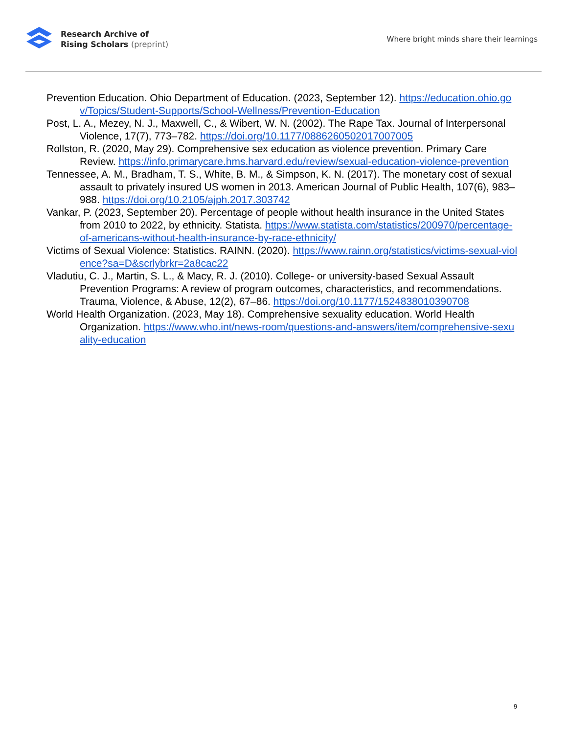Research Archive of
Rising Scholars (preprint)
Where bright minds share their learnings
Prevention Education. Ohio Department of Education. (2023, September 12). https://education.ohio.gov/Topics/Student-Supports/School-Wellness/Prevention-Education
Post, L. A., Mezey, N. J., Maxwell, C., & Wibert, W. N. (2002). The Rape Tax. Journal of Interpersonal Violence, 17(7), 773–782. https://doi.org/10.1177/0886260502017007005
Rollston, R. (2020, May 29). Comprehensive sex education as violence prevention. Primary Care Review. https://info.primarycare.hms.harvard.edu/review/sexual-education-violence-prevention
Tennessee, A. M., Bradham, T. S., White, B. M., & Simpson, K. N. (2017). The monetary cost of sexual assault to privately insured US women in 2013. American Journal of Public Health, 107(6), 983–988. https://doi.org/10.2105/ajph.2017.303742
Vankar, P. (2023, September 20). Percentage of people without health insurance in the United States from 2010 to 2022, by ethnicity. Statista. https://www.statista.com/statistics/200970/percentage-of-americans-without-health-insurance-by-race-ethnicity/
Victims of Sexual Violence: Statistics. RAINN. (2020). https://www.rainn.org/statistics/victims-sexual-violence?sa=D&scrlybrkr=2a8cac22
Vladutiu, C. J., Martin, S. L., & Macy, R. J. (2010). College- or university-based Sexual Assault Prevention Programs: A review of program outcomes, characteristics, and recommendations. Trauma, Violence, & Abuse, 12(2), 67–86. https://doi.org/10.1177/1524838010390708
World Health Organization. (2023, May 18). Comprehensive sexuality education. World Health Organization. https://www.who.int/news-room/questions-and-answers/item/comprehensive-sexuality-education
9